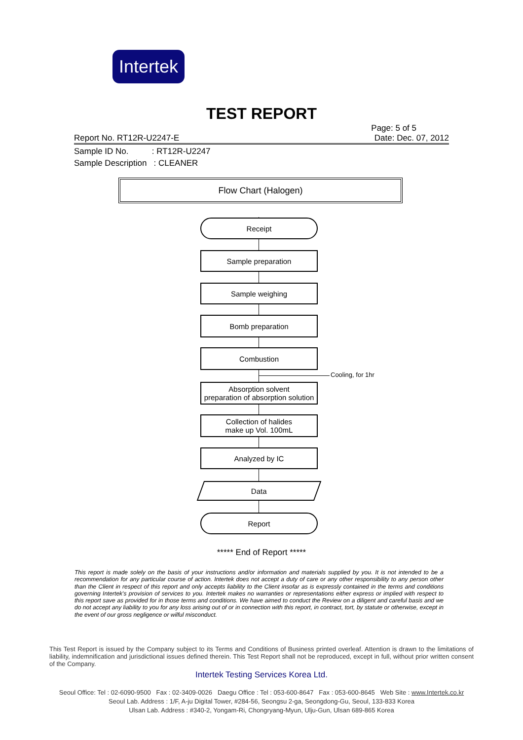Intertek
TEST REPORT
Page: 5 of 5
Report No. RT12R-U2247-E Date: Dec. 07, 2012
Sample ID No. : RT12R-U2247
Sample Description : CLEANER
Flow Chart (Halogen)
Receipt
Sample preparation
Sample weighing
Bomb preparation
Combustion
Cooling, for 1hr
Absorption solvent
preparation of absorption solution
Collection of halides
make up Vol. 100mL
Analyzed by IC
Data
Report
***** End of Report *****
This report is made solely on the basis of your instructions and/or information and materials supplied by you. It is not intended to be a recommendation for any particular course of action. Intertek does not accept a duty of care or any other responsibility to any person other than the Client in respect of this report and only accepts liability to the Client insofar as is expressly contained in the terms and conditions governing Intertek's provision of services to you. Intertek makes no warranties or representations either express or implied with respect to this report save as provided for in those terms and conditions. We have aimed to conduct the Review on a diligent and careful basis and we do not accept any liability to you for any loss arising out of or in connection with this report, in contract, tort, by statute or otherwise, except in the event of our gross negligence or wilful misconduct.
This Test Report is issued by the Company subject to its Terms and Conditions of Business printed overleaf. Attention is drawn to the limitations of liability, indemnification and jurisdictional issues defined therein. This Test Report shall not be reproduced, except in full, without prior written consent of the Company.
Intertek Testing Services Korea Ltd.
Seoul Office: Tel : 02-6090-9500 Fax : 02-3409-0026 Daegu Office : Tel : 053-600-8647 Fax : 053-600-8645 Web Site : www.Intertek.co.kr
Seoul Lab. Address : 1/F, A-ju Digital Tower, #284-56, Seongsu 2-ga, Seongdong-Gu, Seoul, 133-833 Korea
Ulsan Lab. Address : #340-2, Yongam-Ri, Chongryang-Myun, Ulju-Gun, Ulsan 689-865 Korea